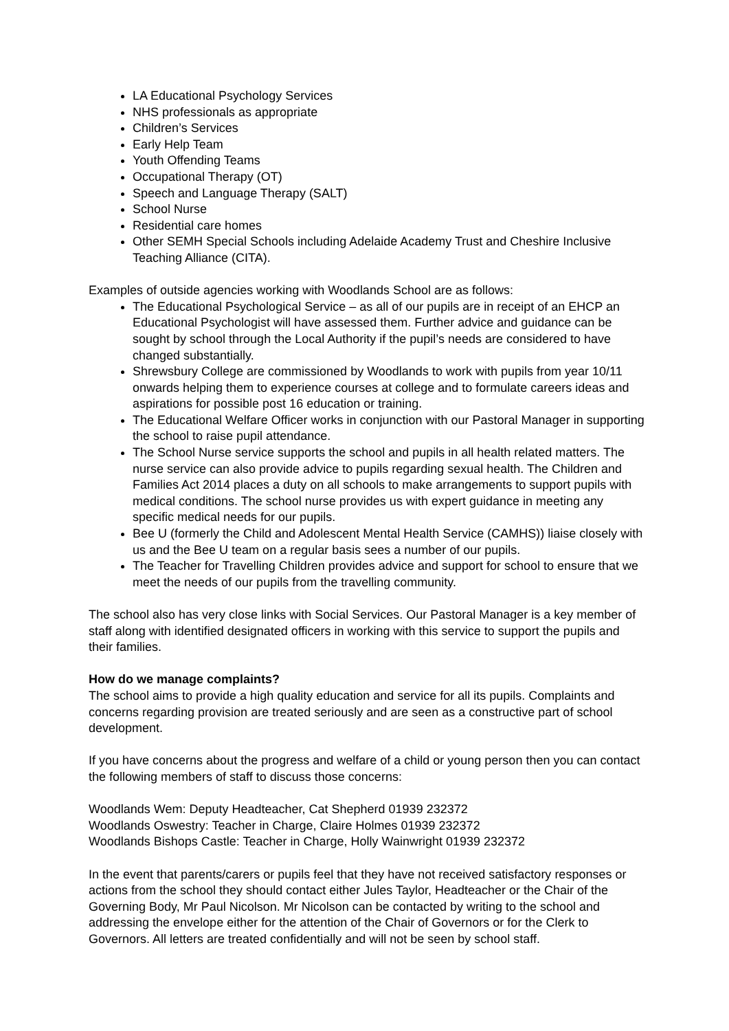LA Educational Psychology Services
NHS professionals as appropriate
Children’s Services
Early Help Team
Youth Offending Teams
Occupational Therapy (OT)
Speech and Language Therapy (SALT)
School Nurse
Residential care homes
Other SEMH Special Schools including Adelaide Academy Trust and Cheshire Inclusive Teaching Alliance (CITA).
Examples of outside agencies working with Woodlands School are as follows:
The Educational Psychological Service – as all of our pupils are in receipt of an EHCP an Educational Psychologist will have assessed them. Further advice and guidance can be sought by school through the Local Authority if the pupil’s needs are considered to have changed substantially.
Shrewsbury College are commissioned by Woodlands to work with pupils from year 10/11 onwards helping them to experience courses at college and to formulate careers ideas and aspirations for possible post 16 education or training.
The Educational Welfare Officer works in conjunction with our Pastoral Manager in supporting the school to raise pupil attendance.
The School Nurse service supports the school and pupils in all health related matters. The nurse service can also provide advice to pupils regarding sexual health. The Children and Families Act 2014 places a duty on all schools to make arrangements to support pupils with medical conditions. The school nurse provides us with expert guidance in meeting any specific medical needs for our pupils.
Bee U (formerly the Child and Adolescent Mental Health Service (CAMHS)) liaise closely with us and the Bee U team on a regular basis sees a number of our pupils.
The Teacher for Travelling Children provides advice and support for school to ensure that we meet the needs of our pupils from the travelling community.
The school also has very close links with Social Services. Our Pastoral Manager is a key member of staff along with identified designated officers in working with this service to support the pupils and their families.
How do we manage complaints?
The school aims to provide a high quality education and service for all its pupils. Complaints and concerns regarding provision are treated seriously and are seen as a constructive part of school development.
If you have concerns about the progress and welfare of a child or young person then you can contact the following members of staff to discuss those concerns:
Woodlands Wem: Deputy Headteacher, Cat Shepherd 01939 232372
Woodlands Oswestry: Teacher in Charge, Claire Holmes 01939 232372
Woodlands Bishops Castle: Teacher in Charge, Holly Wainwright 01939 232372
In the event that parents/carers or pupils feel that they have not received satisfactory responses or actions from the school they should contact either Jules Taylor, Headteacher or the Chair of the Governing Body, Mr Paul Nicolson. Mr Nicolson can be contacted by writing to the school and addressing the envelope either for the attention of the Chair of Governors or for the Clerk to Governors. All letters are treated confidentially and will not be seen by school staff.